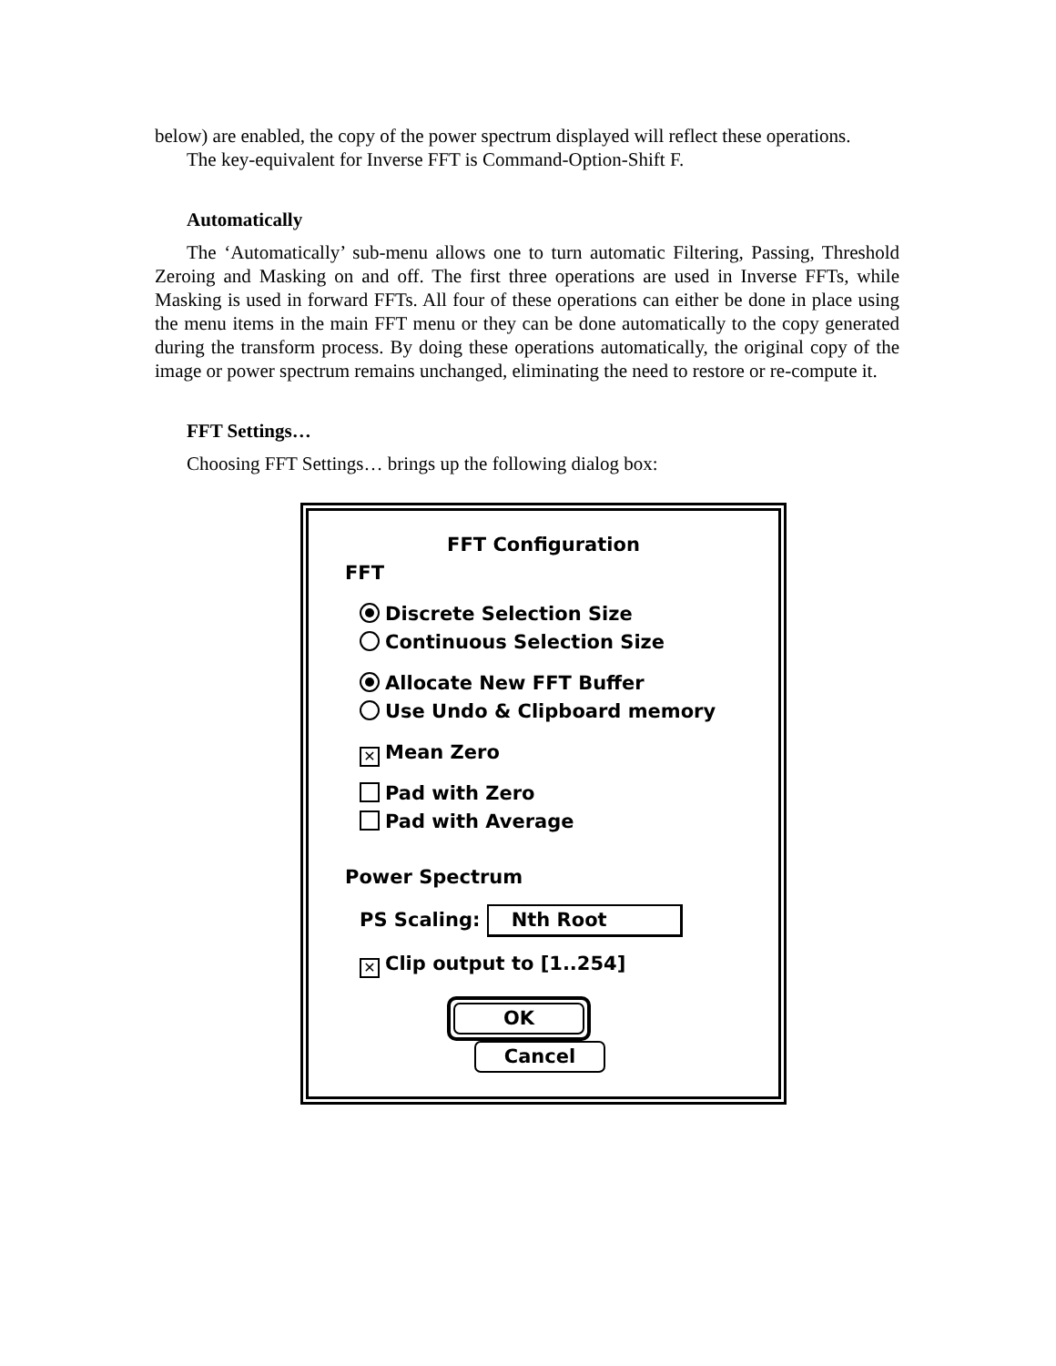below) are enabled, the copy of the power spectrum displayed will reflect these operations.
The key-equivalent for Inverse FFT is Command-Option-Shift F.
Automatically
The ‘Automatically’ sub-menu allows one to turn automatic Filtering, Passing, Threshold Zeroing and Masking on and off. The first three operations are used in Inverse FFTs, while Masking is used in forward FFTs. All four of these operations can either be done in place using the menu items in the main FFT menu or they can be done automatically to the copy generated during the transform process. By doing these operations automatically, the original copy of the image or power spectrum remains unchanged, eliminating the need to restore or re-compute it.
FFT Settings…
Choosing FFT Settings… brings up the following dialog box:
FFT Configuration
FFT
Discrete Selection Size
Continuous Selection Size
Allocate New FFT Buffer
Use Undo & Clipboard memory
✕ Mean Zero
Pad with Zero
Pad with Average
Power Spectrum
PS Scaling: Nth Root
✕ Clip output to [1..254]
OK Cancel